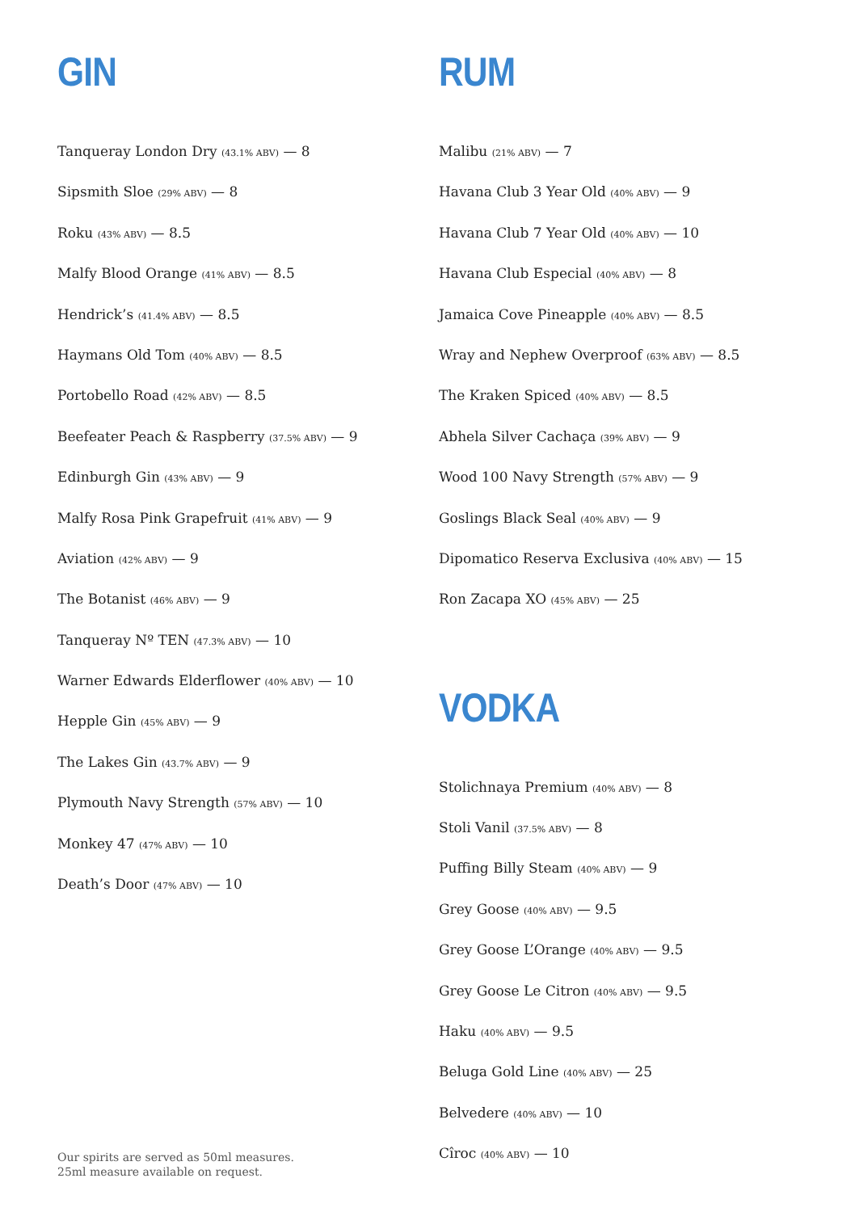GIN
Tanqueray London Dry (43.1% ABV) — 8
Sipsmith Sloe (29% ABV) — 8
Roku (43% ABV) — 8.5
Malfy Blood Orange (41% ABV) — 8.5
Hendrick’s (41.4% ABV) — 8.5
Haymans Old Tom (40% ABV) — 8.5
Portobello Road (42% ABV) — 8.5
Beefeater Peach & Raspberry (37.5% ABV) — 9
Edinburgh Gin (43% ABV) — 9
Malfy Rosa Pink Grapefruit (41% ABV) — 9
Aviation (42% ABV) — 9
The Botanist (46% ABV) — 9
Tanqueray Nº TEN (47.3% ABV) — 10
Warner Edwards Elderflower (40% ABV) — 10
Hepple Gin (45% ABV) — 9
The Lakes Gin (43.7% ABV) — 9
Plymouth Navy Strength (57% ABV) — 10
Monkey 47 (47% ABV) — 10
Death’s Door (47% ABV) — 10
Our spirits are served as 50ml measures.
25ml measure available on request.
RUM
Malibu (21% ABV) — 7
Havana Club 3 Year Old (40% ABV) — 9
Havana Club 7 Year Old (40% ABV) — 10
Havana Club Especial (40% ABV) — 8
Jamaica Cove Pineapple (40% ABV) — 8.5
Wray and Nephew Overproof (63% ABV) — 8.5
The Kraken Spiced (40% ABV) — 8.5
Abhela Silver Cachaça (39% ABV) — 9
Wood 100 Navy Strength (57% ABV) — 9
Goslings Black Seal (40% ABV) — 9
Dipomatico Reserva Exclusiva (40% ABV) — 15
Ron Zacapa XO (45% ABV) — 25
VODKA
Stolichnaya Premium (40% ABV) — 8
Stoli Vanil (37.5% ABV) — 8
Puffing Billy Steam (40% ABV) — 9
Grey Goose (40% ABV) — 9.5
Grey Goose L’Orange (40% ABV) — 9.5
Grey Goose Le Citron (40% ABV) — 9.5
Haku (40% ABV) — 9.5
Beluga Gold Line (40% ABV) — 25
Belvedere (40% ABV) — 10
Cîroc (40% ABV) — 10